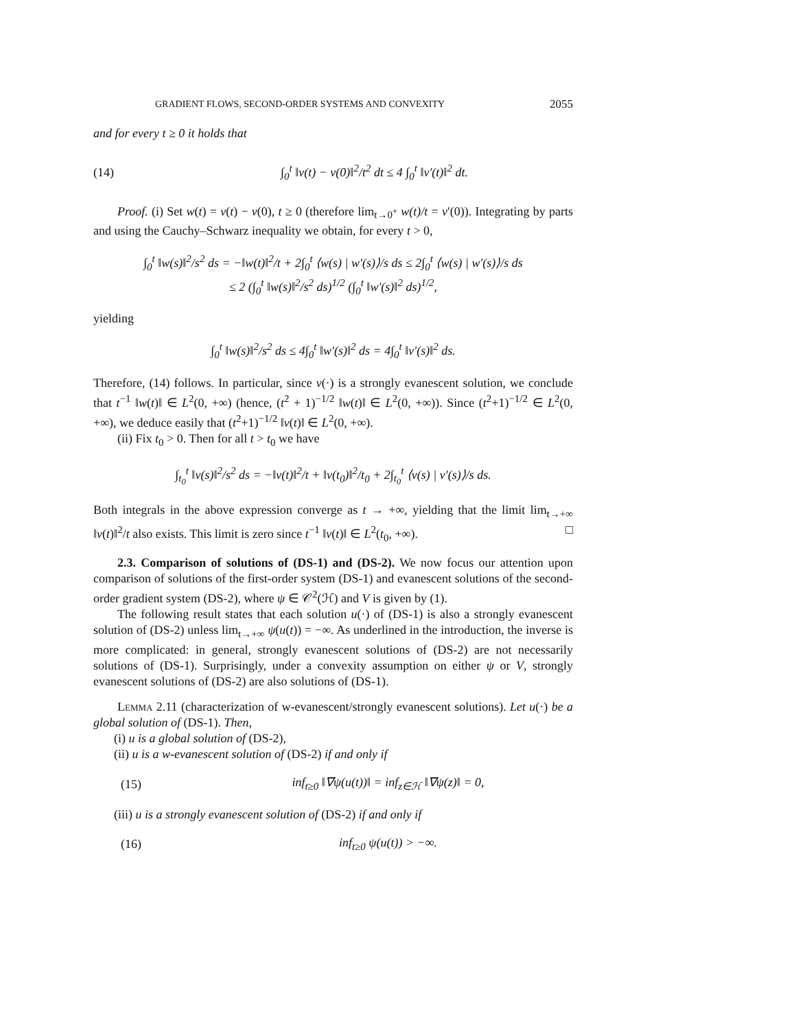GRADIENT FLOWS, SECOND-ORDER SYSTEMS AND CONVEXITY 2055
and for every t ≥ 0 it holds that
(14) ∫<sub>0</sub><sup>t</sup> ‖v(t) − v(0)‖<sup>2</sup>/t<sup>2</sup> dt ≤ 4 ∫<sub>0</sub><sup>t</sup> ‖v′(t)‖<sup>2</sup> dt.
Proof. (i) Set w(t) = v(t) − v(0), t ≥ 0 (therefore lim<sub>t→0<sup>+</sup></sub> w(t)/t = v′(0)). Integrating by parts and using the Cauchy–Schwarz inequality we obtain, for every t > 0,
∫<sub>0</sub><sup>t</sup> ‖w(s)‖<sup>2</sup>/s<sup>2</sup> ds = −‖w(t)‖<sup>2</sup>/t + 2∫<sub>0</sub><sup>t</sup> ⟨w(s) | w′(s)⟩/s ds ≤ 2∫<sub>0</sub><sup>t</sup> ⟨w(s) | w′(s)⟩/s ds
≤ 2 (∫<sub>0</sub><sup>t</sup> ‖w(s)‖<sup>2</sup>/s<sup>2</sup> ds)<sup>1/2</sup> (∫<sub>0</sub><sup>t</sup> ‖w′(s)‖<sup>2</sup> ds)<sup>1/2</sup>,
yielding
∫<sub>0</sub><sup>t</sup> ‖w(s)‖<sup>2</sup>/s<sup>2</sup> ds ≤ 4∫<sub>0</sub><sup>t</sup> ‖w′(s)‖<sup>2</sup> ds = 4∫<sub>0</sub><sup>t</sup> ‖v′(s)‖<sup>2</sup> ds.
Therefore, (14) follows. In particular, since v(·) is a strongly evanescent solution, we conclude that t<sup>−1</sup> ‖w(t)‖ ∈ L<sup>2</sup>(0, +∞) (hence, (t<sup>2</sup> + 1)<sup>−1/2</sup> ‖w(t)‖ ∈ L<sup>2</sup>(0, +∞)). Since (t<sup>2</sup>+1)<sup>−1/2</sup> ∈ L<sup>2</sup>(0, +∞), we deduce easily that (t<sup>2</sup>+1)<sup>−1/2</sup> ‖v(t)‖ ∈ L<sup>2</sup>(0, +∞).
(ii) Fix t<sub>0</sub> > 0. Then for all t > t<sub>0</sub> we have
∫<sub>t<sub>0</sub></sub><sup>t</sup> ‖v(s)‖<sup>2</sup>/s<sup>2</sup> ds = −‖v(t)‖<sup>2</sup>/t + ‖v(t<sub>0</sub>)‖<sup>2</sup>/t<sub>0</sub> + 2∫<sub>t<sub>0</sub></sub><sup>t</sup> ⟨v(s) | v′(s)⟩/s ds.
Both integrals in the above expression converge as t → +∞, yielding that the limit lim<sub>t→+∞</sub> ‖v(t)‖<sup>2</sup>/t also exists. This limit is zero since t<sup>−1</sup> ‖v(t)‖ ∈ L<sup>2</sup>(t<sub>0</sub>, +∞). □
2.3. Comparison of solutions of (DS-1) and (DS-2). We now focus our attention upon comparison of solutions of the first-order system (DS-1) and evanescent solutions of the second-order gradient system (DS-2), where ψ ∈ 𝒞<sup>2</sup>(ℋ) and V is given by (1).
The following result states that each solution u(·) of (DS-1) is also a strongly evanescent solution of (DS-2) unless lim<sub>t→+∞</sub> ψ(u(t)) = −∞. As underlined in the introduction, the inverse is more complicated: in general, strongly evanescent solutions of (DS-2) are not necessarily solutions of (DS-1). Surprisingly, under a convexity assumption on either ψ or V, strongly evanescent solutions of (DS-2) are also solutions of (DS-1).
Lemma 2.11 (characterization of w-evanescent/strongly evanescent solutions). Let u(·) be a global solution of (DS-1). Then,
(i) u is a global solution of (DS-2),
(ii) u is a w-evanescent solution of (DS-2) if and only if
(15) inf<sub>t≥0</sub> ‖∇ψ(u(t))‖ = inf<sub>z∈ℋ</sub> ‖∇ψ(z)‖ = 0,
(iii) u is a strongly evanescent solution of (DS-2) if and only if
(16) inf<sub>t≥0</sub> ψ(u(t)) > −∞.